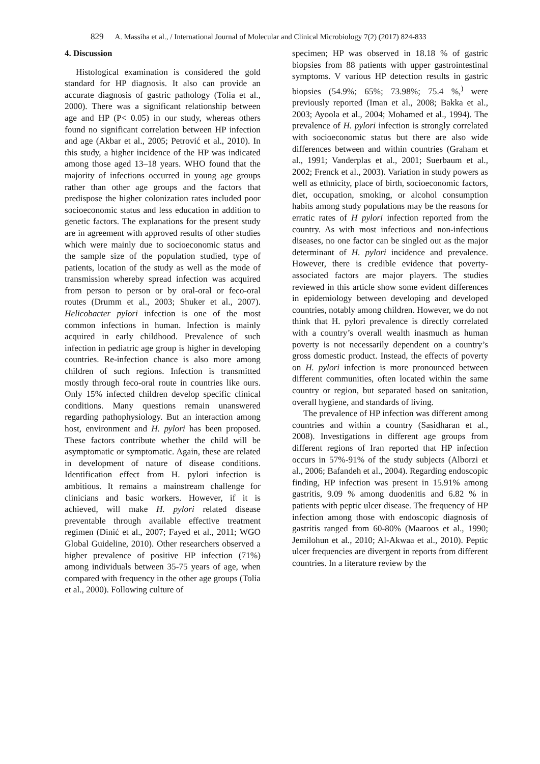829 A. Massiha et al., / International Journal of Molecular and Clinical Microbiology 7(2) (2017) 824-833
4. Discussion
Histological examination is considered the gold standard for HP diagnosis. It also can provide an accurate diagnosis of gastric pathology (Tolia et al., 2000). There was a significant relationship between age and HP (P< 0.05) in our study, whereas others found no significant correlation between HP infection and age (Akbar et al., 2005; Petrović et al., 2010). In this study, a higher incidence of the HP was indicated among those aged 13–18 years. WHO found that the majority of infections occurred in young age groups rather than other age groups and the factors that predispose the higher colonization rates included poor socioeconomic status and less education in addition to genetic factors. The explanations for the present study are in agreement with approved results of other studies which were mainly due to socioeconomic status and the sample size of the population studied, type of patients, location of the study as well as the mode of transmission whereby spread infection was acquired from person to person or by oral-oral or feco-oral routes (Drumm et al., 2003; Shuker et al., 2007). Helicobacter pylori infection is one of the most common infections in human. Infection is mainly acquired in early childhood. Prevalence of such infection in pediatric age group is higher in developing countries. Re-infection chance is also more among children of such regions. Infection is transmitted mostly through feco-oral route in countries like ours. Only 15% infected children develop specific clinical conditions. Many questions remain unanswered regarding pathophysiology. But an interaction among host, environment and H. pylori has been proposed. These factors contribute whether the child will be asymptomatic or symptomatic. Again, these are related in development of nature of disease conditions. Identification effect from H. pylori infection is ambitious. It remains a mainstream challenge for clinicians and basic workers. However, if it is achieved, will make H. pylori related disease preventable through available effective treatment regimen (Dinić et al., 2007; Fayed et al., 2011; WGO Global Guideline, 2010). Other researchers observed a higher prevalence of positive HP infection (71%) among individuals between 35-75 years of age, when compared with frequency in the other age groups (Tolia et al., 2000). Following culture of
specimen; HP was observed in 18.18 % of gastric biopsies from 88 patients with upper gastrointestinal symptoms. V various HP detection results in gastric biopsies (54.9%; 65%; 73.98%; 75.4 %,<sup>)</sup> were previously reported (Iman et al., 2008; Bakka et al., 2003; Ayoola et al., 2004; Mohamed et al., 1994). The prevalence of H. pylori infection is strongly correlated with socioeconomic status but there are also wide differences between and within countries (Graham et al., 1991; Vanderplas et al., 2001; Suerbaum et al., 2002; Frenck et al., 2003). Variation in study powers as well as ethnicity, place of birth, socioeconomic factors, diet, occupation, smoking, or alcohol consumption habits among study populations may be the reasons for erratic rates of H pylori infection reported from the country. As with most infectious and non-infectious diseases, no one factor can be singled out as the major determinant of H. pylori incidence and prevalence. However, there is credible evidence that poverty-associated factors are major players. The studies reviewed in this article show some evident differences in epidemiology between developing and developed countries, notably among children. However, we do not think that H. pylori prevalence is directly correlated with a country’s overall wealth inasmuch as human poverty is not necessarily dependent on a country’s gross domestic product. Instead, the effects of poverty on H. pylori infection is more pronounced between different communities, often located within the same country or region, but separated based on sanitation, overall hygiene, and standards of living.
The prevalence of HP infection was different among countries and within a country (Sasidharan et al., 2008). Investigations in different age groups from different regions of Iran reported that HP infection occurs in 57%-91% of the study subjects (Alborzi et al., 2006; Bafandeh et al., 2004). Regarding endoscopic finding, HP infection was present in 15.91% among gastritis, 9.09 % among duodenitis and 6.82 % in patients with peptic ulcer disease. The frequency of HP infection among those with endoscopic diagnosis of gastritis ranged from 60-80% (Maaroos et al., 1990; Jemilohun et al., 2010; Al-Akwaa et al., 2010). Peptic ulcer frequencies are divergent in reports from different countries. In a literature review by the